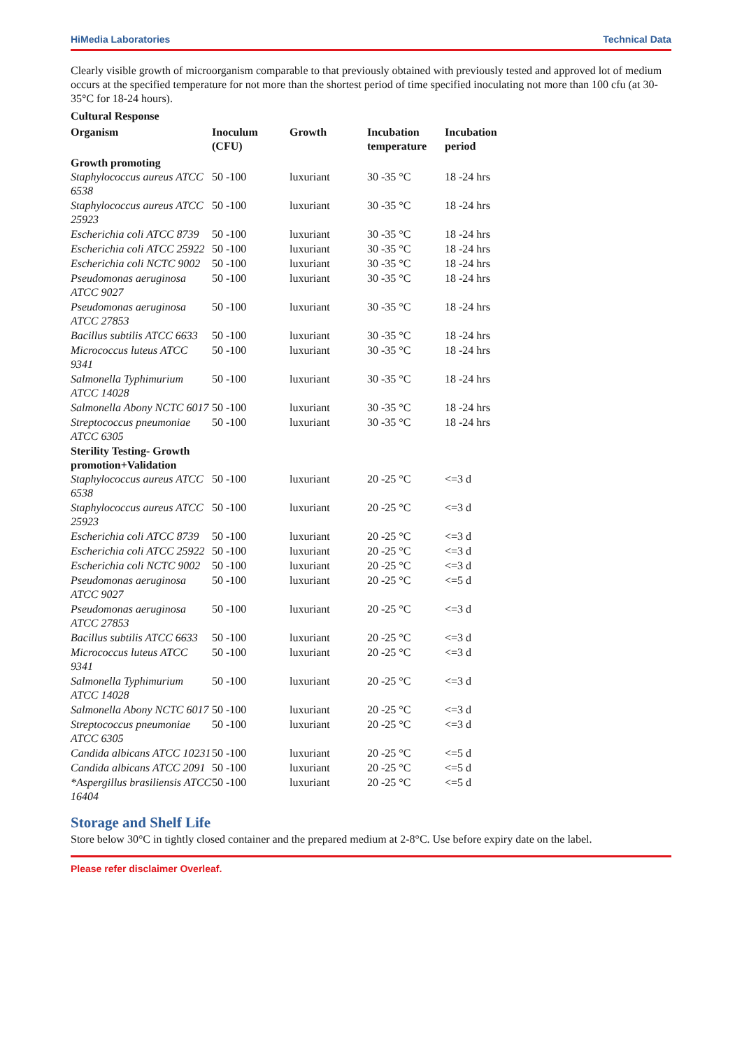HiMedia Laboratories Technical Data
Clearly visible growth of microorganism comparable to that previously obtained with previously tested and approved lot of medium occurs at the specified temperature for not more than the shortest period of time specified inoculating not more than 100 cfu (at 30-35°C for 18-24 hours).
Cultural Response
| Organism | Inoculum (CFU) | Growth | Incubation temperature | Incubation period |
| --- | --- | --- | --- | --- |
| Growth promoting | | | | |
| Staphylococcus aureus ATCC 6538 | 50 -100 | luxuriant | 30 -35 °C | 18 -24 hrs |
| Staphylococcus aureus ATCC 25923 | 50 -100 | luxuriant | 30 -35 °C | 18 -24 hrs |
| Escherichia coli ATCC 8739 | 50 -100 | luxuriant | 30 -35 °C | 18 -24 hrs |
| Escherichia coli ATCC 25922 | 50 -100 | luxuriant | 30 -35 °C | 18 -24 hrs |
| Escherichia coli NCTC 9002 | 50 -100 | luxuriant | 30 -35 °C | 18 -24 hrs |
| Pseudomonas aeruginosa ATCC 9027 | 50 -100 | luxuriant | 30 -35 °C | 18 -24 hrs |
| Pseudomonas aeruginosa ATCC 27853 | 50 -100 | luxuriant | 30 -35 °C | 18 -24 hrs |
| Bacillus subtilis ATCC 6633 | 50 -100 | luxuriant | 30 -35 °C | 18 -24 hrs |
| Micrococcus luteus ATCC 9341 | 50 -100 | luxuriant | 30 -35 °C | 18 -24 hrs |
| Salmonella Typhimurium ATCC 14028 | 50 -100 | luxuriant | 30 -35 °C | 18 -24 hrs |
| Salmonella Abony NCTC 6017 | 50 -100 | luxuriant | 30 -35 °C | 18 -24 hrs |
| Streptococcus pneumoniae ATCC 6305 | 50 -100 | luxuriant | 30 -35 °C | 18 -24 hrs |
| Sterility Testing- Growth promotion+Validation | | | | |
| Staphylococcus aureus ATCC 6538 | 50 -100 | luxuriant | 20 -25 °C | <=3 d |
| Staphylococcus aureus ATCC 25923 | 50 -100 | luxuriant | 20 -25 °C | <=3 d |
| Escherichia coli ATCC 8739 | 50 -100 | luxuriant | 20 -25 °C | <=3 d |
| Escherichia coli ATCC 25922 | 50 -100 | luxuriant | 20 -25 °C | <=3 d |
| Escherichia coli NCTC 9002 | 50 -100 | luxuriant | 20 -25 °C | <=3 d |
| Pseudomonas aeruginosa ATCC 9027 | 50 -100 | luxuriant | 20 -25 °C | <=5 d |
| Pseudomonas aeruginosa ATCC 27853 | 50 -100 | luxuriant | 20 -25 °C | <=3 d |
| Bacillus subtilis ATCC 6633 | 50 -100 | luxuriant | 20 -25 °C | <=3 d |
| Micrococcus luteus ATCC 9341 | 50 -100 | luxuriant | 20 -25 °C | <=3 d |
| Salmonella Typhimurium ATCC 14028 | 50 -100 | luxuriant | 20 -25 °C | <=3 d |
| Salmonella Abony NCTC 6017 | 50 -100 | luxuriant | 20 -25 °C | <=3 d |
| Streptococcus pneumoniae ATCC 6305 | 50 -100 | luxuriant | 20 -25 °C | <=3 d |
| Candida albicans ATCC 10231 | 50 -100 | luxuriant | 20 -25 °C | <=5 d |
| Candida albicans ATCC 2091 | 50 -100 | luxuriant | 20 -25 °C | <=5 d |
| *Aspergillus brasiliensis ATCC 16404 | 50 -100 | luxuriant | 20 -25 °C | <=5 d |
Storage and Shelf Life
Store below 30°C in tightly closed container and the prepared medium at 2-8°C. Use before expiry date on the label.
Please refer disclaimer Overleaf.